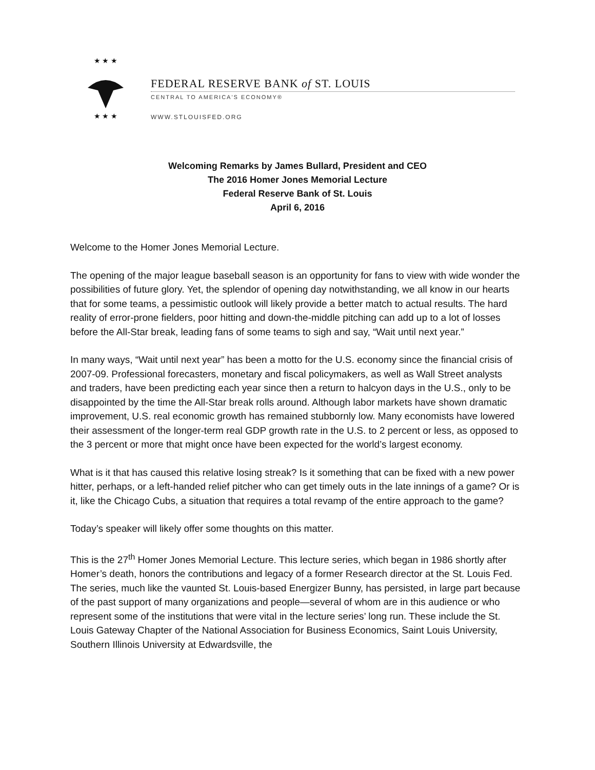★ ★ ★
★ ★ ★
FEDERAL RESERVE BANK of ST. LOUIS
CENTRAL TO AMERICA'S ECONOMY®
WWW.STLOUISFED.ORG
Welcoming Remarks by James Bullard, President and CEO
The 2016 Homer Jones Memorial Lecture
Federal Reserve Bank of St. Louis
April 6, 2016
Welcome to the Homer Jones Memorial Lecture.
The opening of the major league baseball season is an opportunity for fans to view with wide wonder the possibilities of future glory. Yet, the splendor of opening day notwithstanding, we all know in our hearts that for some teams, a pessimistic outlook will likely provide a better match to actual results. The hard reality of error-prone fielders, poor hitting and down-the-middle pitching can add up to a lot of losses before the All-Star break, leading fans of some teams to sigh and say, “Wait until next year.”
In many ways, “Wait until next year” has been a motto for the U.S. economy since the financial crisis of 2007-09. Professional forecasters, monetary and fiscal policymakers, as well as Wall Street analysts and traders, have been predicting each year since then a return to halcyon days in the U.S., only to be disappointed by the time the All-Star break rolls around. Although labor markets have shown dramatic improvement, U.S. real economic growth has remained stubbornly low. Many economists have lowered their assessment of the longer-term real GDP growth rate in the U.S. to 2 percent or less, as opposed to the 3 percent or more that might once have been expected for the world’s largest economy.
What is it that has caused this relative losing streak? Is it something that can be fixed with a new power hitter, perhaps, or a left-handed relief pitcher who can get timely outs in the late innings of a game? Or is it, like the Chicago Cubs, a situation that requires a total revamp of the entire approach to the game?
Today’s speaker will likely offer some thoughts on this matter.
This is the 27<sup>th</sup> Homer Jones Memorial Lecture. This lecture series, which began in 1986 shortly after Homer’s death, honors the contributions and legacy of a former Research director at the St. Louis Fed. The series, much like the vaunted St. Louis-based Energizer Bunny, has persisted, in large part because of the past support of many organizations and people—several of whom are in this audience or who represent some of the institutions that were vital in the lecture series’ long run. These include the St. Louis Gateway Chapter of the National Association for Business Economics, Saint Louis University, Southern Illinois University at Edwardsville, the